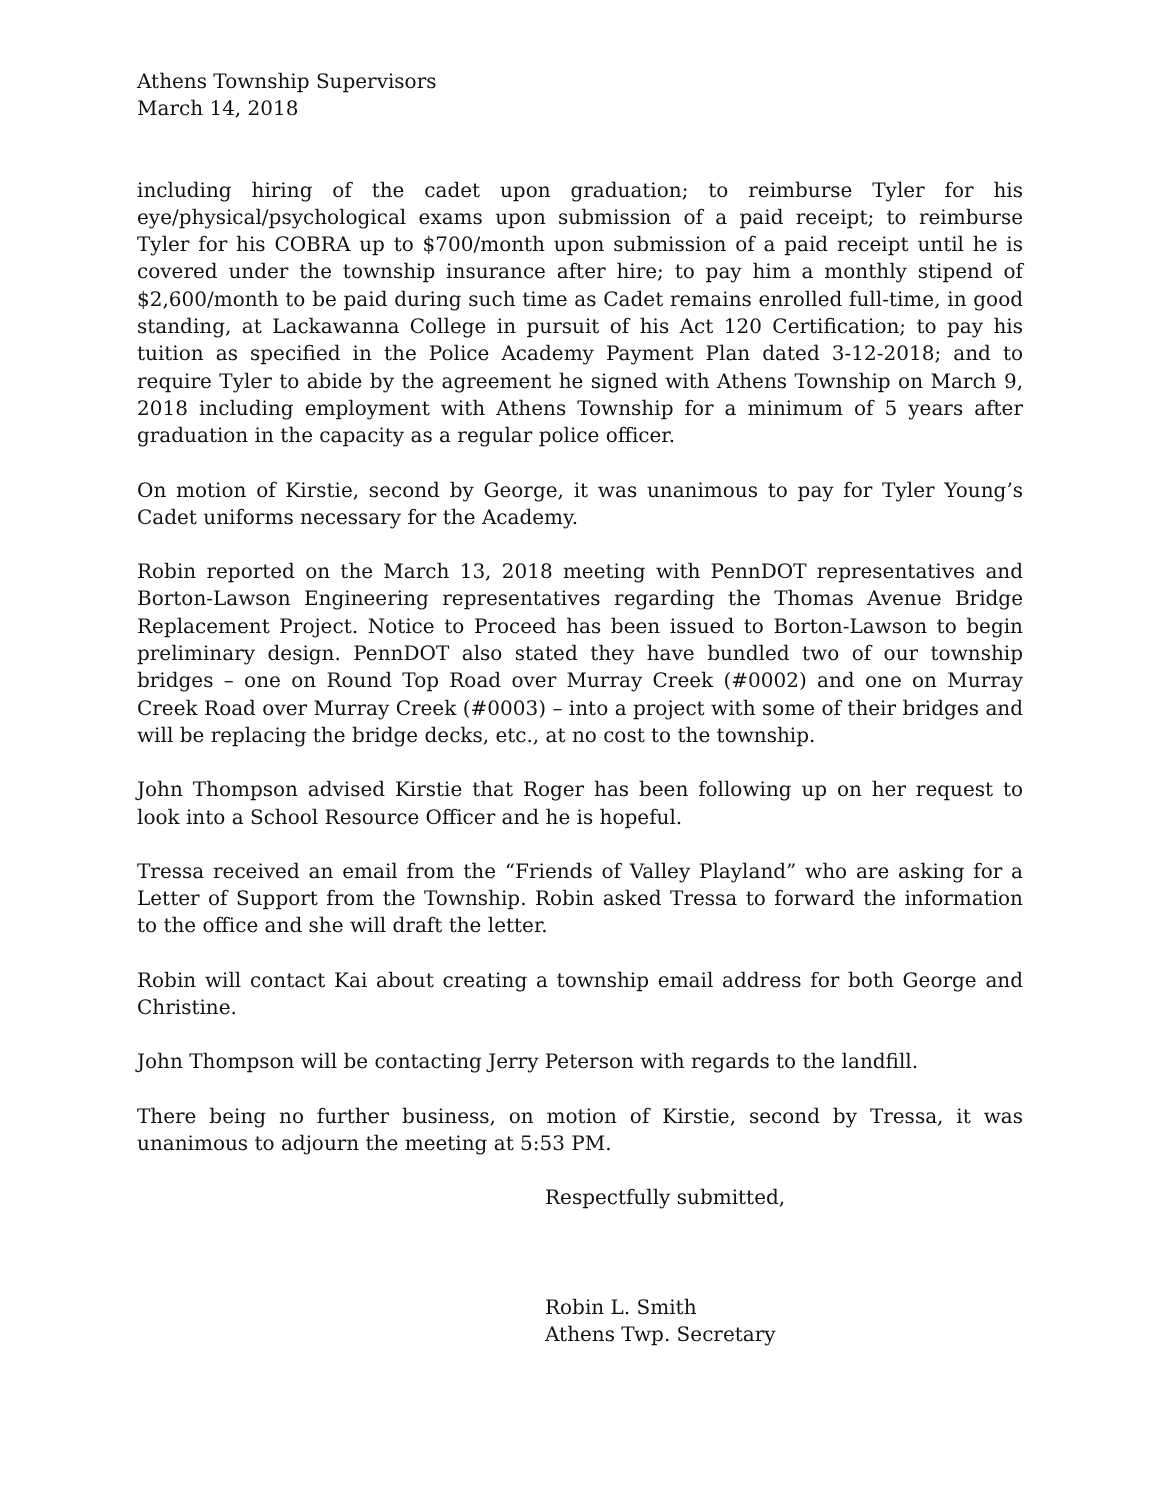Athens Township Supervisors
March 14, 2018
including hiring of the cadet upon graduation; to reimburse Tyler for his eye/physical/psychological exams upon submission of a paid receipt; to reimburse Tyler for his COBRA up to $700/month upon submission of a paid receipt until he is covered under the township insurance after hire; to pay him a monthly stipend of $2,600/month to be paid during such time as Cadet remains enrolled full-time, in good standing, at Lackawanna College in pursuit of his Act 120 Certification; to pay his tuition as specified in the Police Academy Payment Plan dated 3-12-2018; and to require Tyler to abide by the agreement he signed with Athens Township on March 9, 2018 including employment with Athens Township for a minimum of 5 years after graduation in the capacity as a regular police officer.
On motion of Kirstie, second by George, it was unanimous to pay for Tyler Young’s Cadet uniforms necessary for the Academy.
Robin reported on the March 13, 2018 meeting with PennDOT representatives and Borton-Lawson Engineering representatives regarding the Thomas Avenue Bridge Replacement Project. Notice to Proceed has been issued to Borton-Lawson to begin preliminary design. PennDOT also stated they have bundled two of our township bridges – one on Round Top Road over Murray Creek (#0002) and one on Murray Creek Road over Murray Creek (#0003) – into a project with some of their bridges and will be replacing the bridge decks, etc., at no cost to the township.
John Thompson advised Kirstie that Roger has been following up on her request to look into a School Resource Officer and he is hopeful.
Tressa received an email from the “Friends of Valley Playland” who are asking for a Letter of Support from the Township. Robin asked Tressa to forward the information to the office and she will draft the letter.
Robin will contact Kai about creating a township email address for both George and Christine.
John Thompson will be contacting Jerry Peterson with regards to the landfill.
There being no further business, on motion of Kirstie, second by Tressa, it was unanimous to adjourn the meeting at 5:53 PM.
Respectfully submitted,
Robin L. Smith
Athens Twp. Secretary